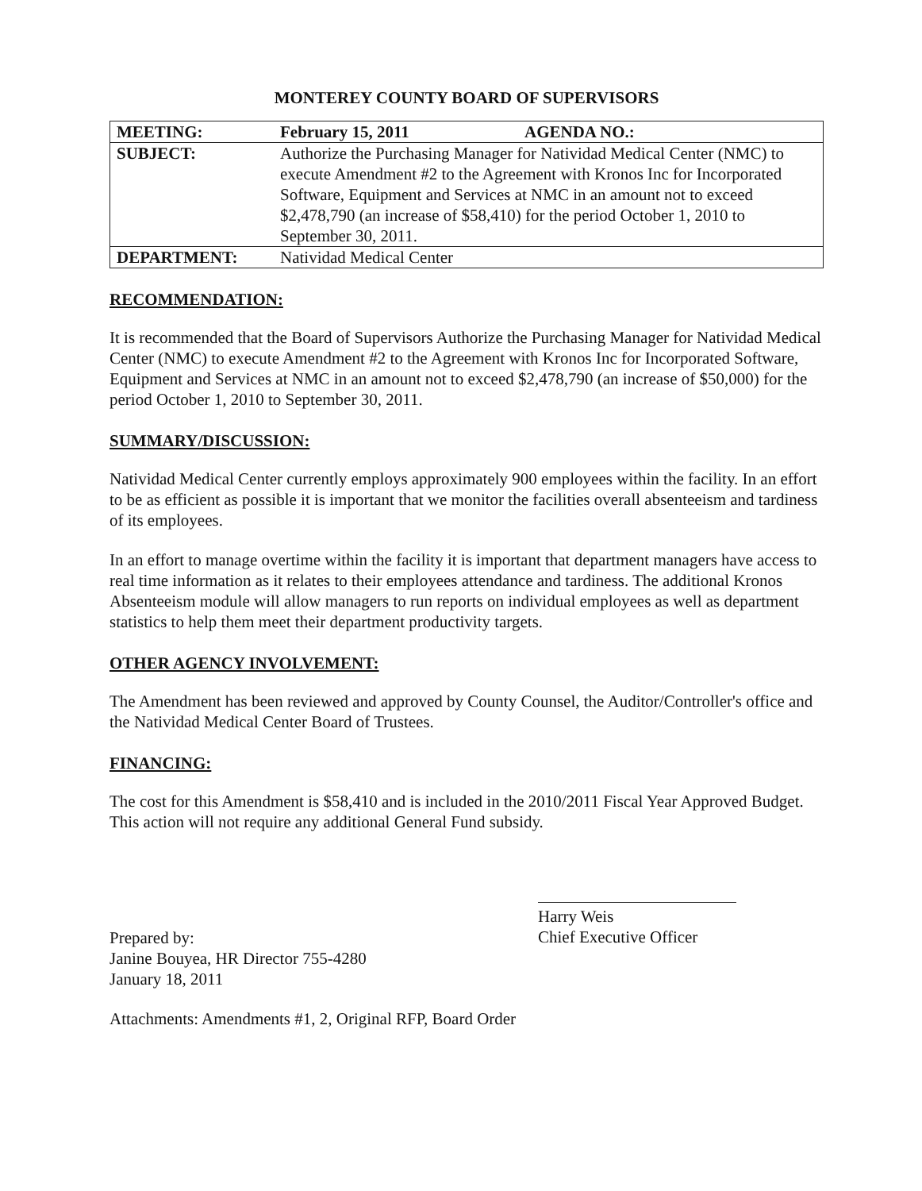MONTEREY COUNTY BOARD OF SUPERVISORS
| MEETING: | February 15, 2011 AGENDA NO.: |
| SUBJECT: | Authorize the Purchasing Manager for Natividad Medical Center (NMC) to execute Amendment #2 to the Agreement with Kronos Inc for Incorporated Software, Equipment and Services at NMC in an amount not to exceed $2,478,790 (an increase of $58,410) for the period October 1, 2010 to September 30, 2011. |
| DEPARTMENT: | Natividad Medical Center |
RECOMMENDATION:
It is recommended that the Board of Supervisors Authorize the Purchasing Manager for Natividad Medical Center (NMC) to execute Amendment #2 to the Agreement with Kronos Inc for Incorporated Software, Equipment and Services at NMC in an amount not to exceed $2,478,790 (an increase of $50,000) for the period October 1, 2010 to September 30, 2011.
SUMMARY/DISCUSSION:
Natividad Medical Center currently employs approximately 900 employees within the facility. In an effort to be as efficient as possible it is important that we monitor the facilities overall absenteeism and tardiness of its employees.
In an effort to manage overtime within the facility it is important that department managers have access to real time information as it relates to their employees attendance and tardiness. The additional Kronos Absenteeism module will allow managers to run reports on individual employees as well as department statistics to help them meet their department productivity targets.
OTHER AGENCY INVOLVEMENT:
The Amendment has been reviewed and approved by County Counsel, the Auditor/Controller's office and the Natividad Medical Center Board of Trustees.
FINANCING:
The cost for this Amendment is $58,410 and is included in the 2010/2011 Fiscal Year Approved Budget. This action will not require any additional General Fund subsidy.
Prepared by:
Janine Bouyea, HR Director 755-4280
January 18, 2011
Harry Weis
Chief Executive Officer
Attachments: Amendments #1, 2, Original RFP, Board Order